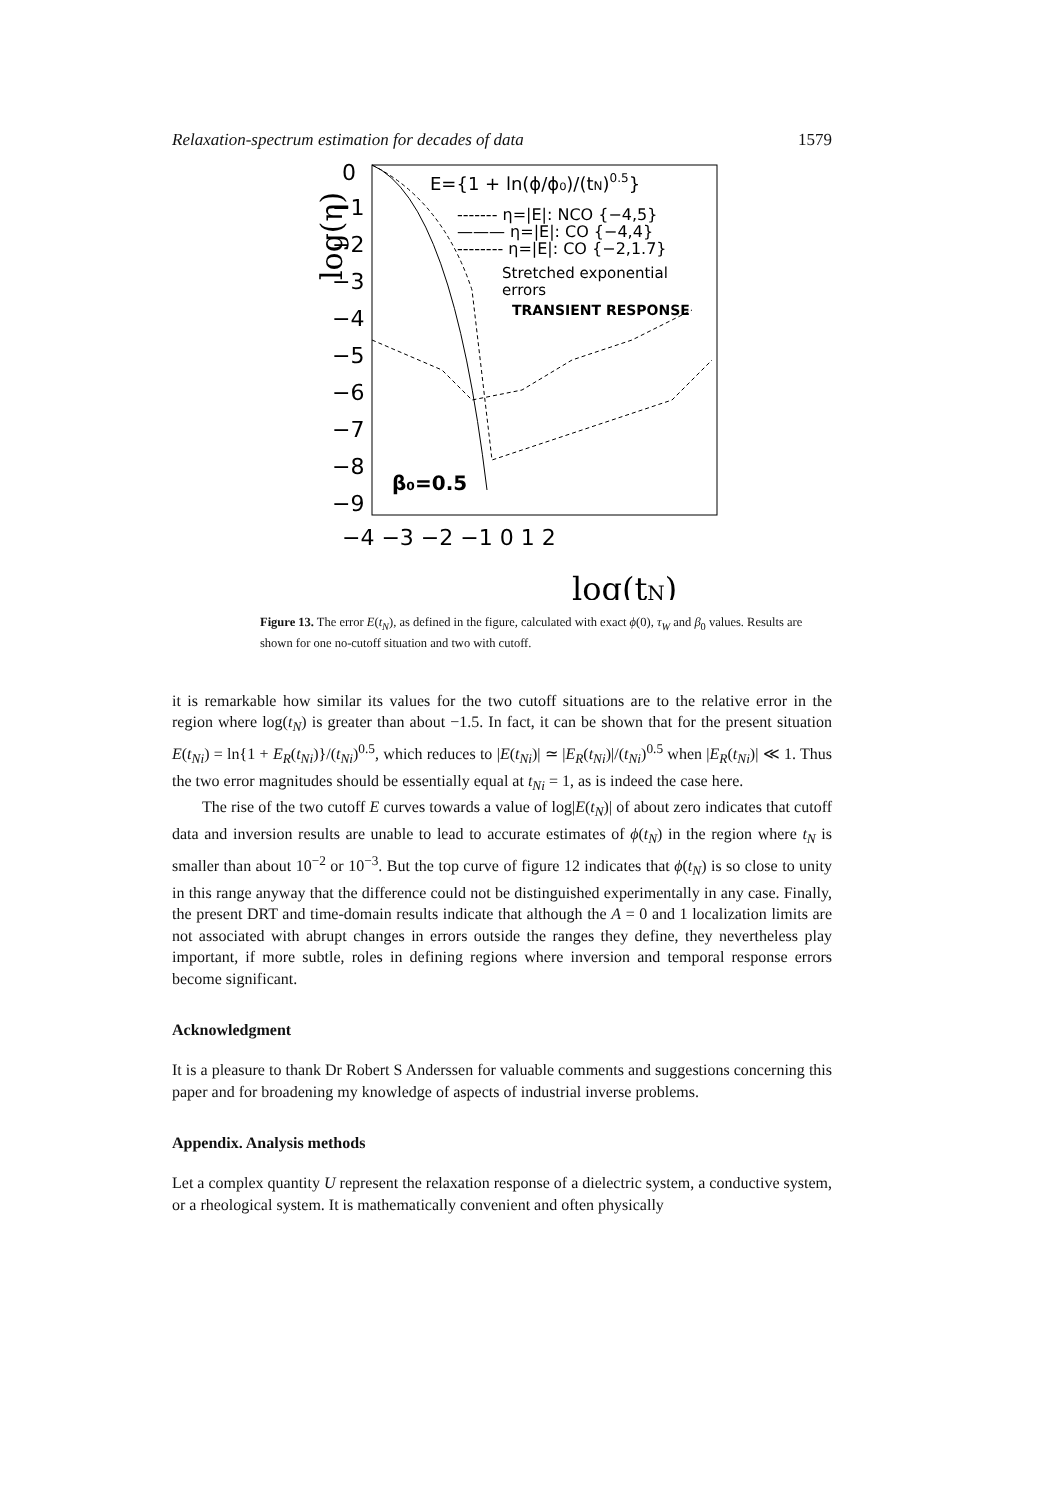Relaxation-spectrum estimation for decades of data 1579
0
−1
−2
−3
−4
−5
−6
−7
−8
−9
−4 −3 −2 −1 0 1 2
log(tN)
log(η)
E={1 + ln(ϕ/ϕ₀)/(tN)0.5}
------- η=|E|: NCO {−4,5}
——— η=|E|: CO {−4,4}
-------- η=|E|: CO {−2,1.7}
Stretched exponential
errors
TRANSIENT RESPONSE
β₀=0.5
Figure 13. The error E(t<sub>N</sub>), as defined in the figure, calculated with exact ϕ(0), τ<sub>W</sub> and β<sub>0</sub> values. Results are shown for one no-cutoff situation and two with cutoff.
it is remarkable how similar its values for the two cutoff situations are to the relative error in the region where log(t<sub>N</sub>) is greater than about −1.5. In fact, it can be shown that for the present situation E(t<sub>Ni</sub>) = ln{1 + E<sub>R</sub>(t<sub>Ni</sub>)}/(t<sub>Ni</sub>)<sup>0.5</sup>, which reduces to |E(t<sub>Ni</sub>)| ≃ |E<sub>R</sub>(t<sub>Ni</sub>)|/(t<sub>Ni</sub>)<sup>0.5</sup> when |E<sub>R</sub>(t<sub>Ni</sub>)| ≪ 1. Thus the two error magnitudes should be essentially equal at t<sub>Ni</sub> = 1, as is indeed the case here.
The rise of the two cutoff E curves towards a value of log|E(t<sub>N</sub>)| of about zero indicates that cutoff data and inversion results are unable to lead to accurate estimates of ϕ(t<sub>N</sub>) in the region where t<sub>N</sub> is smaller than about 10<sup>−2</sup> or 10<sup>−3</sup>. But the top curve of figure 12 indicates that ϕ(t<sub>N</sub>) is so close to unity in this range anyway that the difference could not be distinguished experimentally in any case. Finally, the present DRT and time-domain results indicate that although the A = 0 and 1 localization limits are not associated with abrupt changes in errors outside the ranges they define, they nevertheless play important, if more subtle, roles in defining regions where inversion and temporal response errors become significant.
Acknowledgment
It is a pleasure to thank Dr Robert S Anderssen for valuable comments and suggestions concerning this paper and for broadening my knowledge of aspects of industrial inverse problems.
Appendix. Analysis methods
Let a complex quantity U represent the relaxation response of a dielectric system, a conductive system, or a rheological system. It is mathematically convenient and often physically